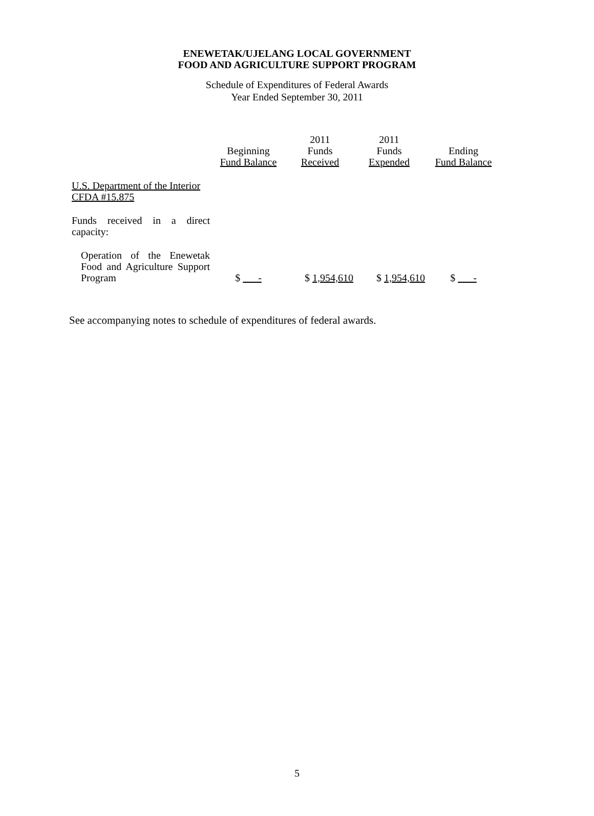ENEWETAK/UJELANG LOCAL GOVERNMENT
FOOD AND AGRICULTURE SUPPORT PROGRAM
Schedule of Expenditures of Federal Awards
Year Ended September 30, 2011
| | Beginning Fund Balance | 2011 Funds Received | 2011 Funds Expended | Ending Fund Balance |
| --- | --- | --- | --- | --- |
| U.S. Department of the Interior CFDA #15.875 | | | | |
| Funds received in a direct capacity: | | | | |
| Operation of the Enewetak Food and Agriculture Support Program | $ - | $ 1,954,610 | $ 1,954,610 | $ - |
See accompanying notes to schedule of expenditures of federal awards.
5